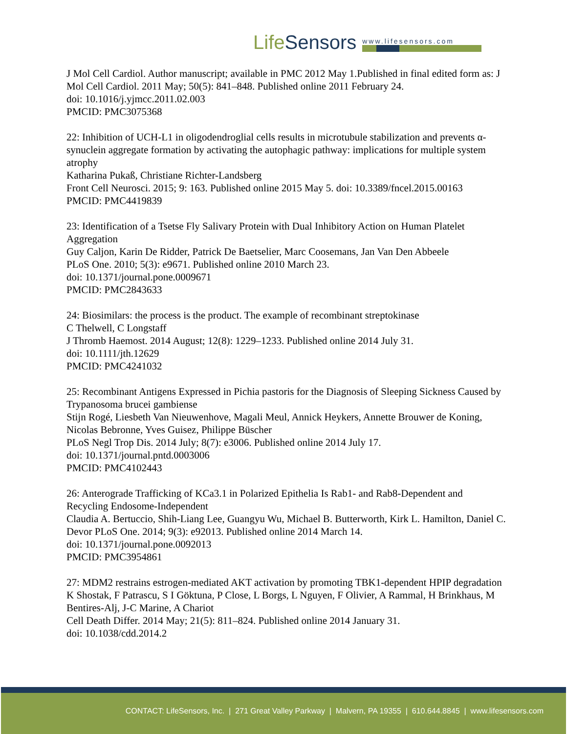LifeSensors
www.lifesensors.com
J Mol Cell Cardiol. Author manuscript; available in PMC 2012 May 1.Published in final edited form as: J Mol Cell Cardiol. 2011 May; 50(5): 841–848. Published online 2011 February 24.
doi: 10.1016/j.yjmcc.2011.02.003
PMCID: PMC3075368
22: Inhibition of UCH-L1 in oligodendroglial cells results in microtubule stabilization and prevents α-synuclein aggregate formation by activating the autophagic pathway: implications for multiple system atrophy
Katharina Pukaß, Christiane Richter-Landsberg
Front Cell Neurosci. 2015; 9: 163. Published online 2015 May 5. doi: 10.3389/fncel.2015.00163
PMCID: PMC4419839
23: Identification of a Tsetse Fly Salivary Protein with Dual Inhibitory Action on Human Platelet Aggregation
Guy Caljon, Karin De Ridder, Patrick De Baetselier, Marc Coosemans, Jan Van Den Abbeele
PLoS One. 2010; 5(3): e9671. Published online 2010 March 23.
doi: 10.1371/journal.pone.0009671
PMCID: PMC2843633
24: Biosimilars: the process is the product. The example of recombinant streptokinase
C Thelwell, C Longstaff
J Thromb Haemost. 2014 August; 12(8): 1229–1233. Published online 2014 July 31.
doi: 10.1111/jth.12629
PMCID: PMC4241032
25: Recombinant Antigens Expressed in Pichia pastoris for the Diagnosis of Sleeping Sickness Caused by Trypanosoma brucei gambiense
Stijn Rogé, Liesbeth Van Nieuwenhove, Magali Meul, Annick Heykers, Annette Brouwer de Koning, Nicolas Bebronne, Yves Guisez, Philippe Büscher
PLoS Negl Trop Dis. 2014 July; 8(7): e3006. Published online 2014 July 17.
doi: 10.1371/journal.pntd.0003006
PMCID: PMC4102443
26: Anterograde Trafficking of KCa3.1 in Polarized Epithelia Is Rab1- and Rab8-Dependent and Recycling Endosome-Independent
Claudia A. Bertuccio, Shih-Liang Lee, Guangyu Wu, Michael B. Butterworth, Kirk L. Hamilton, Daniel C. Devor PLoS One. 2014; 9(3): e92013. Published online 2014 March 14.
doi: 10.1371/journal.pone.0092013
PMCID: PMC3954861
27: MDM2 restrains estrogen-mediated AKT activation by promoting TBK1-dependent HPIP degradation
K Shostak, F Patrascu, S I Göktuna, P Close, L Borgs, L Nguyen, F Olivier, A Rammal, H Brinkhaus, M Bentires-Alj, J-C Marine, A Chariot
Cell Death Differ. 2014 May; 21(5): 811–824. Published online 2014 January 31.
doi: 10.1038/cdd.2014.2
CONTACT: LifeSensors, Inc. | 271 Great Valley Parkway | Malvern, PA 19355 | 610.644.8845 | www.lifesensors.com